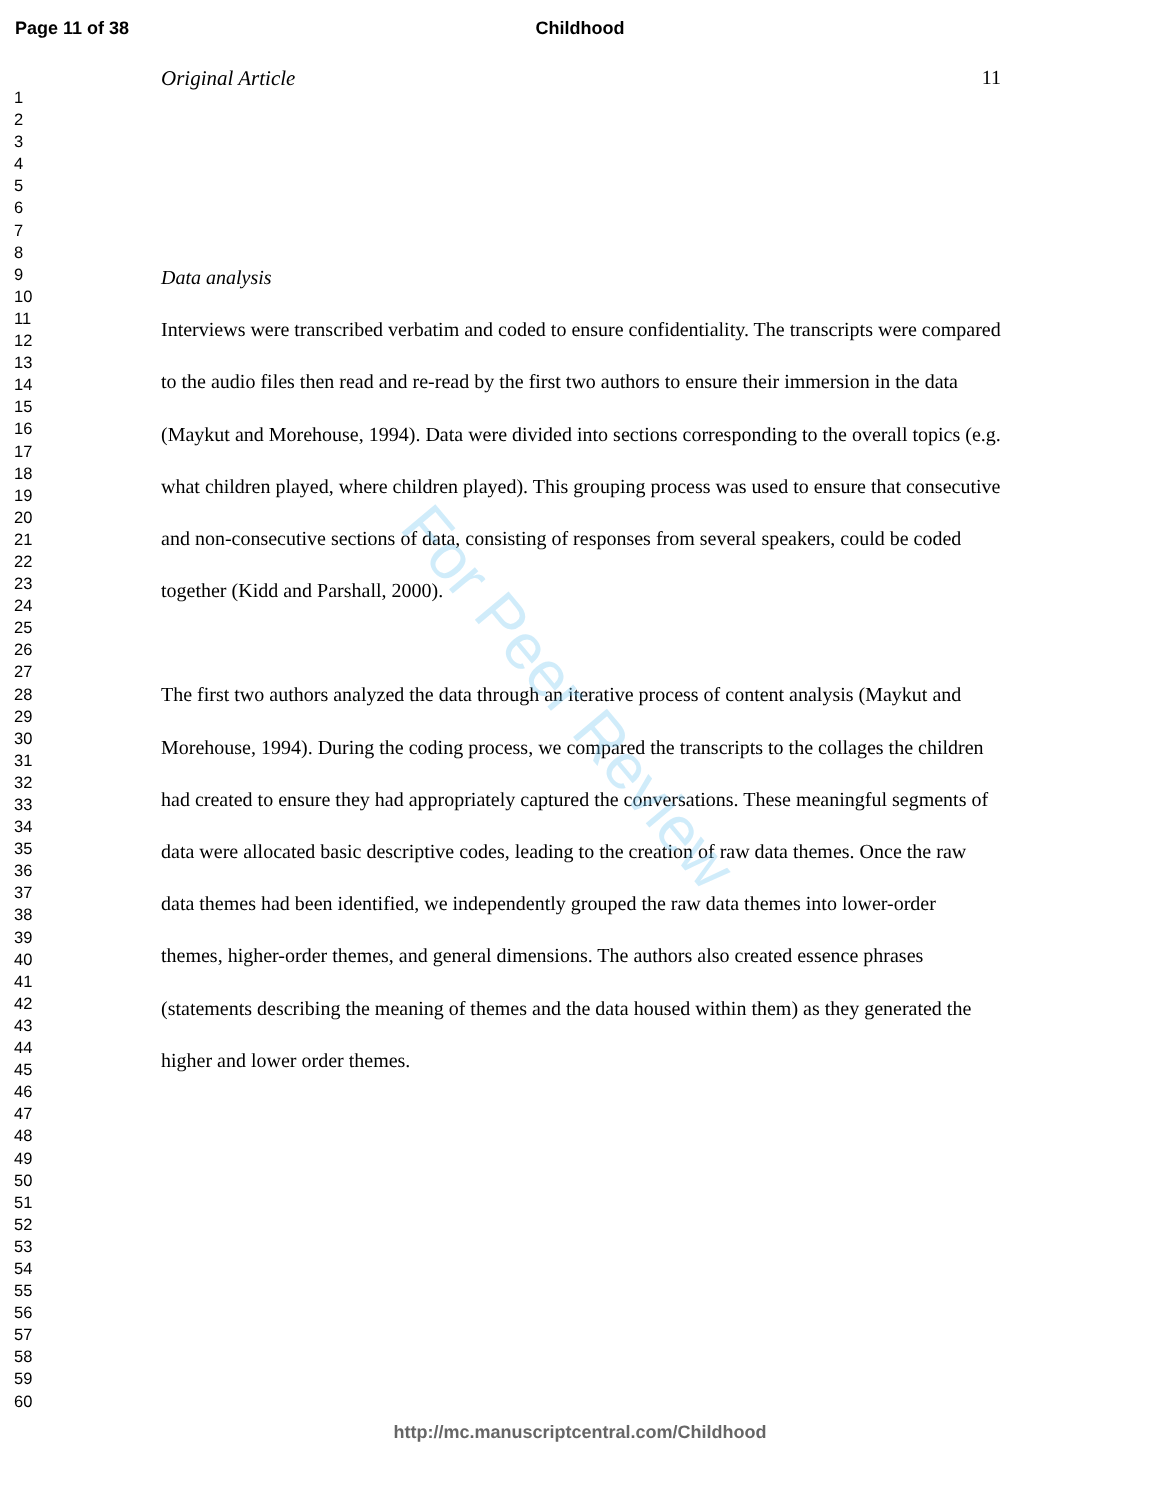Page 11 of 38 Childhood
1
2
3
4
5
6
7
8
9
10
11
12
13
14
15
16
17
18
19
20
21
22
23
24
25
26
27
28
29
30
31
32
33
34
35
36
37
38
39
40
41
42
43
44
45
46
47
48
49
50
51
52
53
54
55
56
57
58
59
60
Original Article 11
Data analysis
Interviews were transcribed verbatim and coded to ensure confidentiality. The transcripts were compared to the audio files then read and re-read by the first two authors to ensure their immersion in the data (Maykut and Morehouse, 1994). Data were divided into sections corresponding to the overall topics (e.g. what children played, where children played). This grouping process was used to ensure that consecutive and non-consecutive sections of data, consisting of responses from several speakers, could be coded together (Kidd and Parshall, 2000).
The first two authors analyzed the data through an iterative process of content analysis (Maykut and Morehouse, 1994). During the coding process, we compared the transcripts to the collages the children had created to ensure they had appropriately captured the conversations. These meaningful segments of data were allocated basic descriptive codes, leading to the creation of raw data themes. Once the raw data themes had been identified, we independently grouped the raw data themes into lower-order themes, higher-order themes, and general dimensions. The authors also created essence phrases (statements describing the meaning of themes and the data housed within them) as they generated the higher and lower order themes.
For Peer Review
http://mc.manuscriptcentral.com/Childhood